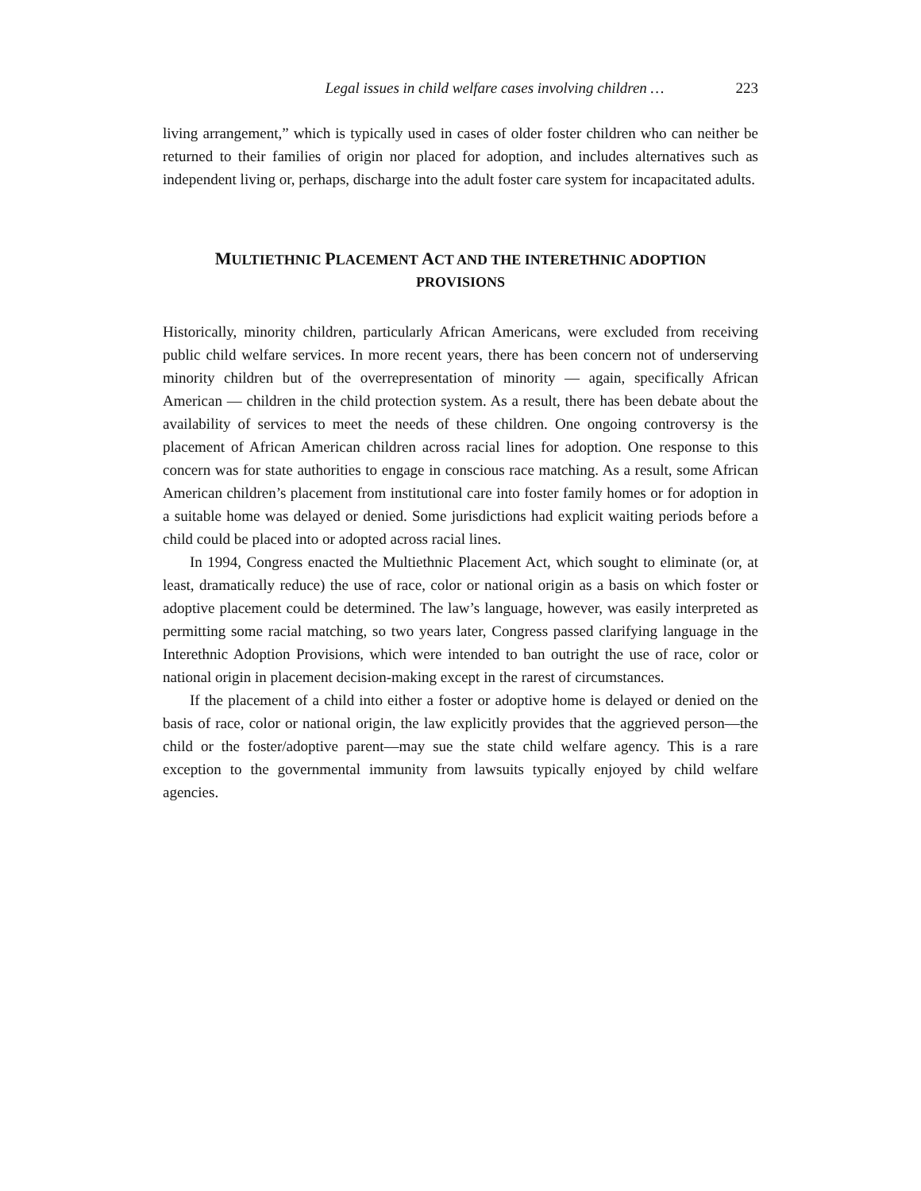Legal issues in child welfare cases involving children … 223
living arrangement,” which is typically used in cases of older foster children who can neither be returned to their families of origin nor placed for adoption, and includes alternatives such as independent living or, perhaps, discharge into the adult foster care system for incapacitated adults.
MULTIETHNIC PLACEMENT ACT AND THE INTERETHNIC ADOPTION
PROVISIONS
Historically, minority children, particularly African Americans, were excluded from receiving public child welfare services. In more recent years, there has been concern not of underserving minority children but of the overrepresentation of minority — again, specifically African American — children in the child protection system. As a result, there has been debate about the availability of services to meet the needs of these children. One ongoing controversy is the placement of African American children across racial lines for adoption. One response to this concern was for state authorities to engage in conscious race matching. As a result, some African American children’s placement from institutional care into foster family homes or for adoption in a suitable home was delayed or denied. Some jurisdictions had explicit waiting periods before a child could be placed into or adopted across racial lines.
In 1994, Congress enacted the Multiethnic Placement Act, which sought to eliminate (or, at least, dramatically reduce) the use of race, color or national origin as a basis on which foster or adoptive placement could be determined. The law’s language, however, was easily interpreted as permitting some racial matching, so two years later, Congress passed clarifying language in the Interethnic Adoption Provisions, which were intended to ban outright the use of race, color or national origin in placement decision-making except in the rarest of circumstances.
If the placement of a child into either a foster or adoptive home is delayed or denied on the basis of race, color or national origin, the law explicitly provides that the aggrieved person—the child or the foster/adoptive parent—may sue the state child welfare agency. This is a rare exception to the governmental immunity from lawsuits typically enjoyed by child welfare agencies.